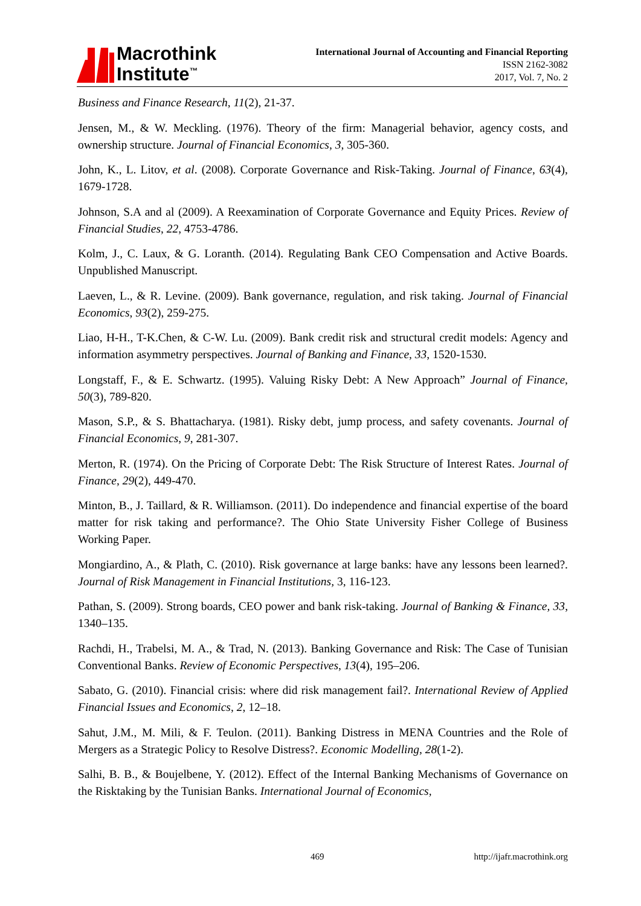Macrothink
Institute<sup>™</sup>
International Journal of Accounting and Financial Reporting
ISSN 2162-3082
2017, Vol. 7, No. 2
Business and Finance Research, 11(2), 21-37.
Jensen, M., & W. Meckling. (1976). Theory of the firm: Managerial behavior, agency costs, and ownership structure. Journal of Financial Economics, 3, 305-360.
John, K., L. Litov, et al. (2008). Corporate Governance and Risk-Taking. Journal of Finance, 63(4), 1679-1728.
Johnson, S.A and al (2009). A Reexamination of Corporate Governance and Equity Prices. Review of Financial Studies, 22, 4753-4786.
Kolm, J., C. Laux, & G. Loranth. (2014). Regulating Bank CEO Compensation and Active Boards. Unpublished Manuscript.
Laeven, L., & R. Levine. (2009). Bank governance, regulation, and risk taking. Journal of Financial Economics, 93(2), 259-275.
Liao, H-H., T-K.Chen, & C-W. Lu. (2009). Bank credit risk and structural credit models: Agency and information asymmetry perspectives. Journal of Banking and Finance, 33, 1520-1530.
Longstaff, F., & E. Schwartz. (1995). Valuing Risky Debt: A New Approach” Journal of Finance, 50(3), 789-820.
Mason, S.P., & S. Bhattacharya. (1981). Risky debt, jump process, and safety covenants. Journal of Financial Economics, 9, 281-307.
Merton, R. (1974). On the Pricing of Corporate Debt: The Risk Structure of Interest Rates. Journal of Finance, 29(2), 449-470.
Minton, B., J. Taillard, & R. Williamson. (2011). Do independence and financial expertise of the board matter for risk taking and performance?. The Ohio State University Fisher College of Business Working Paper.
Mongiardino, A., & Plath, C. (2010). Risk governance at large banks: have any lessons been learned?. Journal of Risk Management in Financial Institutions, 3, 116-123.
Pathan, S. (2009). Strong boards, CEO power and bank risk-taking. Journal of Banking & Finance, 33, 1340–135.
Rachdi, H., Trabelsi, M. A., & Trad, N. (2013). Banking Governance and Risk: The Case of Tunisian Conventional Banks. Review of Economic Perspectives, 13(4), 195–206.
Sabato, G. (2010). Financial crisis: where did risk management fail?. International Review of Applied Financial Issues and Economics, 2, 12–18.
Sahut, J.M., M. Mili, & F. Teulon. (2011). Banking Distress in MENA Countries and the Role of Mergers as a Strategic Policy to Resolve Distress?. Economic Modelling, 28(1-2).
Salhi, B. B., & Boujelbene, Y. (2012). Effect of the Internal Banking Mechanisms of Governance on the Risktaking by the Tunisian Banks. International Journal of Economics,
469 http://ijafr.macrothink.org